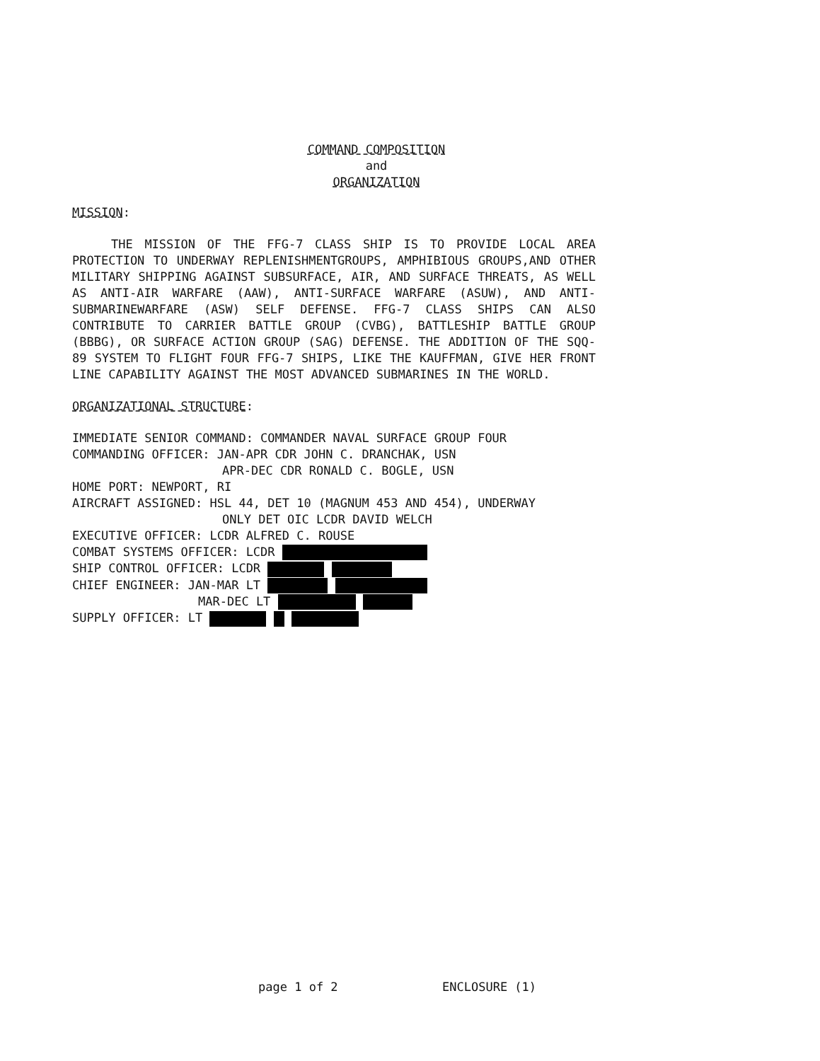COMMAND COMPOSITION
and
ORGANIZATION
MISSION:
THE MISSION OF THE FFG-7 CLASS SHIP IS TO PROVIDE LOCAL AREA PROTECTION TO UNDERWAY REPLENISHMENTGROUPS, AMPHIBIOUS GROUPS,AND OTHER MILITARY SHIPPING AGAINST SUBSURFACE, AIR, AND SURFACE THREATS, AS WELL AS ANTI-AIR WARFARE (AAW), ANTI-SURFACE WARFARE (ASUW), AND ANTI-SUBMARINEWARFARE (ASW) SELF DEFENSE. FFG-7 CLASS SHIPS CAN ALSO CONTRIBUTE TO CARRIER BATTLE GROUP (CVBG), BATTLESHIP BATTLE GROUP (BBBG), OR SURFACE ACTION GROUP (SAG) DEFENSE. THE ADDITION OF THE SQQ-89 SYSTEM TO FLIGHT FOUR FFG-7 SHIPS, LIKE THE KAUFFMAN, GIVE HER FRONT LINE CAPABILITY AGAINST THE MOST ADVANCED SUBMARINES IN THE WORLD.
ORGANIZATIONAL STRUCTURE:
IMMEDIATE SENIOR COMMAND: COMMANDER NAVAL SURFACE GROUP FOUR
COMMANDING OFFICER: JAN-APR CDR JOHN C. DRANCHAK, USN
APR-DEC CDR RONALD C. BOGLE, USN
HOME PORT: NEWPORT, RI
AIRCRAFT ASSIGNED: HSL 44, DET 10 (MAGNUM 453 AND 454), UNDERWAY
ONLY DET OIC LCDR DAVID WELCH
EXECUTIVE OFFICER: LCDR ALFRED C. ROUSE
COMBAT SYSTEMS OFFICER: LCDR
SHIP CONTROL OFFICER: LCDR
CHIEF ENGINEER: JAN-MAR LT
MAR-DEC LT
SUPPLY OFFICER: LT
page 1 of 2 ENCLOSURE (1)